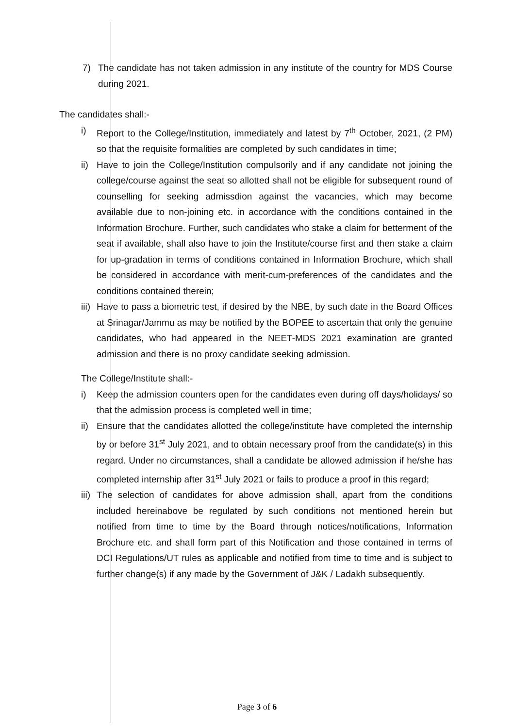7) The candidate has not taken admission in any institute of the country for MDS Course during 2021.
The candidates shall:-
i) Report to the College/Institution, immediately and latest by 7<sup>th</sup> October, 2021, (2 PM) so that the requisite formalities are completed by such candidates in time;
ii) Have to join the College/Institution compulsorily and if any candidate not joining the college/course against the seat so allotted shall not be eligible for subsequent round of counselling for seeking admissdion against the vacancies, which may become available due to non-joining etc. in accordance with the conditions contained in the Information Brochure. Further, such candidates who stake a claim for betterment of the seat if available, shall also have to join the Institute/course first and then stake a claim for up-gradation in terms of conditions contained in Information Brochure, which shall be considered in accordance with merit-cum-preferences of the candidates and the conditions contained therein;
iii) Have to pass a biometric test, if desired by the NBE, by such date in the Board Offices at Srinagar/Jammu as may be notified by the BOPEE to ascertain that only the genuine candidates, who had appeared in the NEET-MDS 2021 examination are granted admission and there is no proxy candidate seeking admission.
The College/Institute shall:-
i) Keep the admission counters open for the candidates even during off days/holidays/ so that the admission process is completed well in time;
ii) Ensure that the candidates allotted the college/institute have completed the internship by or before 31<sup>st</sup> July 2021, and to obtain necessary proof from the candidate(s) in this regard. Under no circumstances, shall a candidate be allowed admission if he/she has completed internship after 31<sup>st</sup> July 2021 or fails to produce a proof in this regard;
iii) The selection of candidates for above admission shall, apart from the conditions included hereinabove be regulated by such conditions not mentioned herein but notified from time to time by the Board through notices/notifications, Information Brochure etc. and shall form part of this Notification and those contained in terms of DCI Regulations/UT rules as applicable and notified from time to time and is subject to further change(s) if any made by the Government of J&K / Ladakh subsequently.
Page 3 of 6